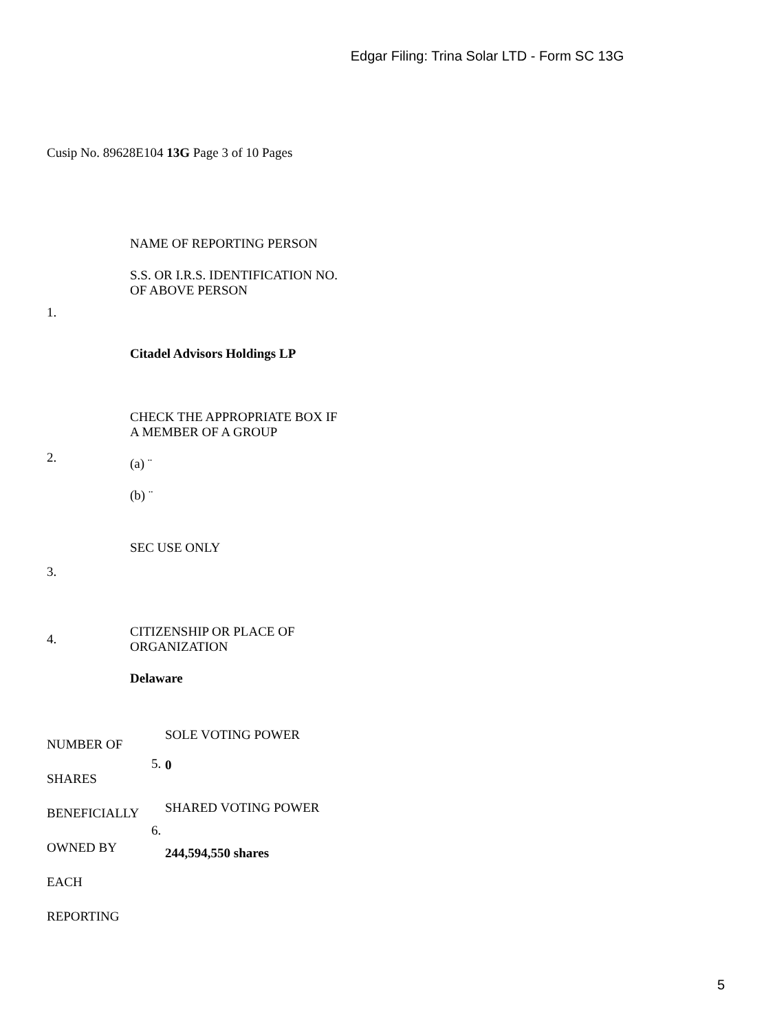Edgar Filing: Trina Solar LTD - Form SC 13G
Cusip No. 89628E104 13G Page 3 of 10 Pages
| 1. | NAME OF REPORTING PERSON S.S. OR I.R.S. IDENTIFICATION NO. OF ABOVE PERSON Citadel Advisors Holdings LP |
| 2. | CHECK THE APPROPRIATE BOX IF A MEMBER OF A GROUP (a) ¨ (b) ¨ |
| 3. | SEC USE ONLY |
| 4. | CITIZENSHIP OR PLACE OF ORGANIZATION |
| | Delaware |
| NUMBER OF SHARES BENEFICIALLY OWNED BY EACH REPORTING | / 5. / SOLE VOTING POWER 0 / / 6. / SHARED VOTING POWER 244,594,550 shares / |
5